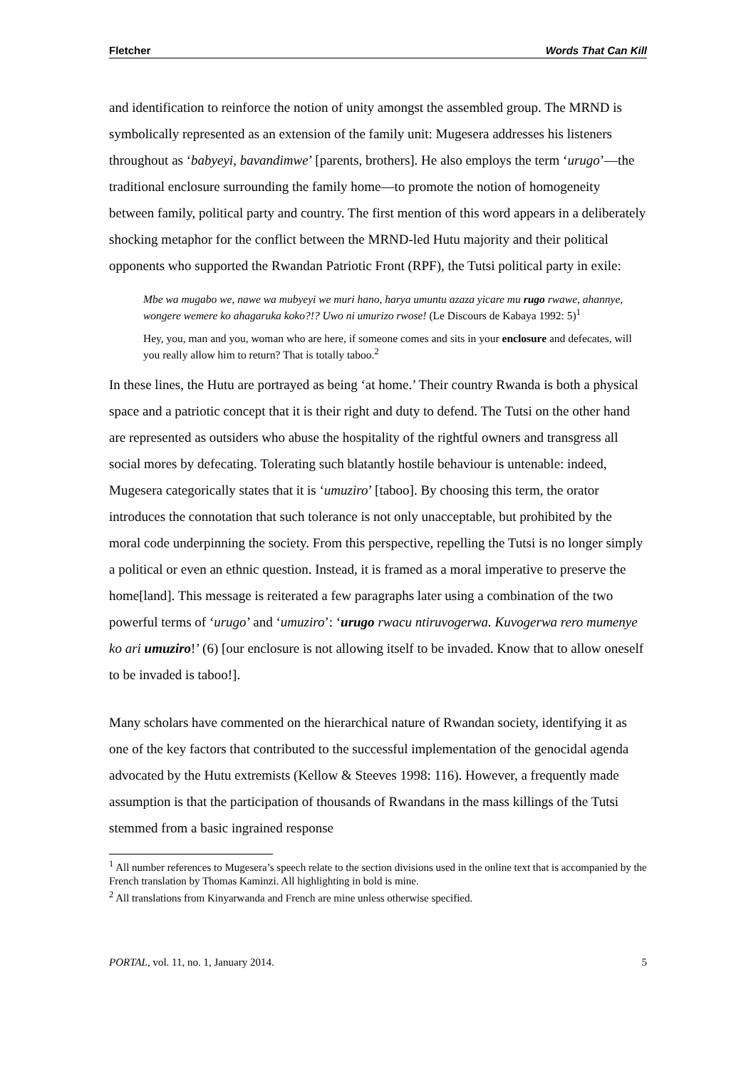Fletcher Words That Can Kill
and identification to reinforce the notion of unity amongst the assembled group. The MRND is symbolically represented as an extension of the family unit: Mugesera addresses his listeners throughout as ‘babyeyi, bavandimwe’ [parents, brothers]. He also employs the term ‘urugo’—the traditional enclosure surrounding the family home—to promote the notion of homogeneity between family, political party and country. The first mention of this word appears in a deliberately shocking metaphor for the conflict between the MRND-led Hutu majority and their political opponents who supported the Rwandan Patriotic Front (RPF), the Tutsi political party in exile:
Mbe wa mugabo we, nawe wa mubyeyi we muri hano, harya umuntu azaza yicare mu rugo rwawe, ahannye, wongere wemere ko ahagaruka koko?!? Uwo ni umurizo rwose! (Le Discours de Kabaya 1992: 5)<sup>1</sup>
Hey, you, man and you, woman who are here, if someone comes and sits in your enclosure and defecates, will you really allow him to return? That is totally taboo.<sup>2</sup>
In these lines, the Hutu are portrayed as being ‘at home.’ Their country Rwanda is both a physical space and a patriotic concept that it is their right and duty to defend. The Tutsi on the other hand are represented as outsiders who abuse the hospitality of the rightful owners and transgress all social mores by defecating. Tolerating such blatantly hostile behaviour is untenable: indeed, Mugesera categorically states that it is ‘umuziro’ [taboo]. By choosing this term, the orator introduces the connotation that such tolerance is not only unacceptable, but prohibited by the moral code underpinning the society. From this perspective, repelling the Tutsi is no longer simply a political or even an ethnic question. Instead, it is framed as a moral imperative to preserve the home[land]. This message is reiterated a few paragraphs later using a combination of the two powerful terms of ‘urugo’ and ‘umuziro’: ‘urugo rwacu ntiruvogerwa. Kuvogerwa rero mumenye ko ari umuziro!’ (6) [our enclosure is not allowing itself to be invaded. Know that to allow oneself to be invaded is taboo!].
Many scholars have commented on the hierarchical nature of Rwandan society, identifying it as one of the key factors that contributed to the successful implementation of the genocidal agenda advocated by the Hutu extremists (Kellow & Steeves 1998: 116). However, a frequently made assumption is that the participation of thousands of Rwandans in the mass killings of the Tutsi stemmed from a basic ingrained response
<sup>1</sup> All number references to Mugesera’s speech relate to the section divisions used in the online text that is accompanied by the French translation by Thomas Kaminzi. All highlighting in bold is mine.
<sup>2</sup> All translations from Kinyarwanda and French are mine unless otherwise specified.
PORTAL, vol. 11, no. 1, January 2014. 5